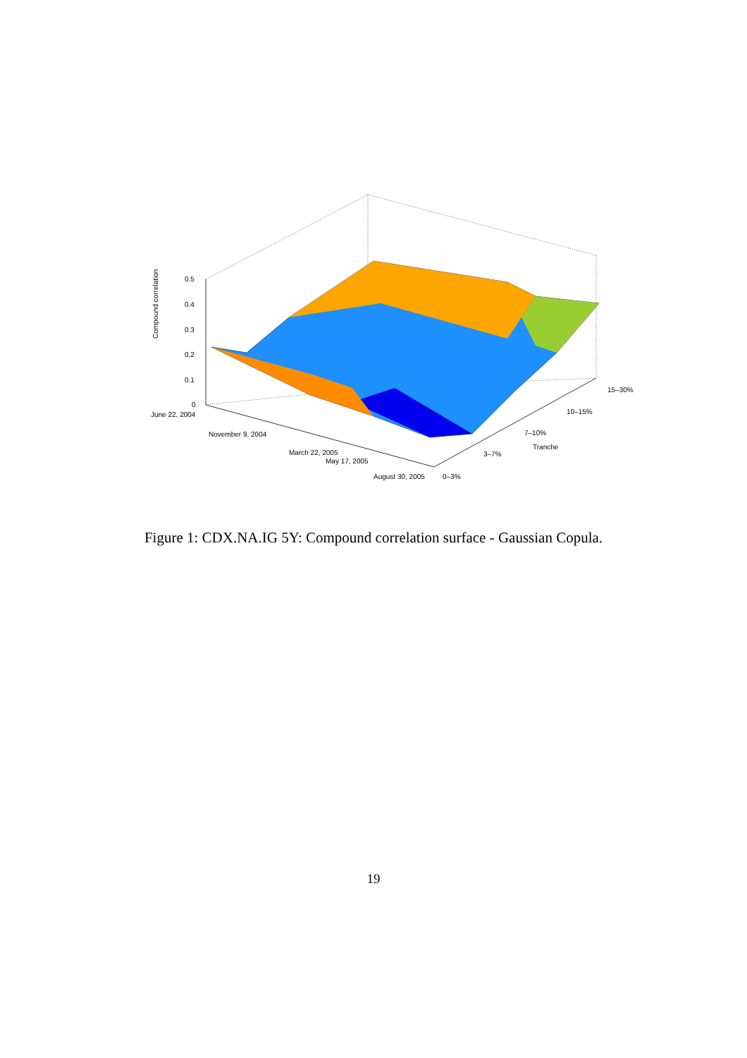0.5
0.4
0.3
0.2
0.1
0
Compound correlation
June 22, 2004
November 9, 2004
March 22, 2005
May 17, 2005
August 30, 2005 0–3%
3–7%
7–10%
Tranche
10–15%
15–30%
Figure 1: CDX.NA.IG 5Y: Compound correlation surface - Gaussian Copula.
19